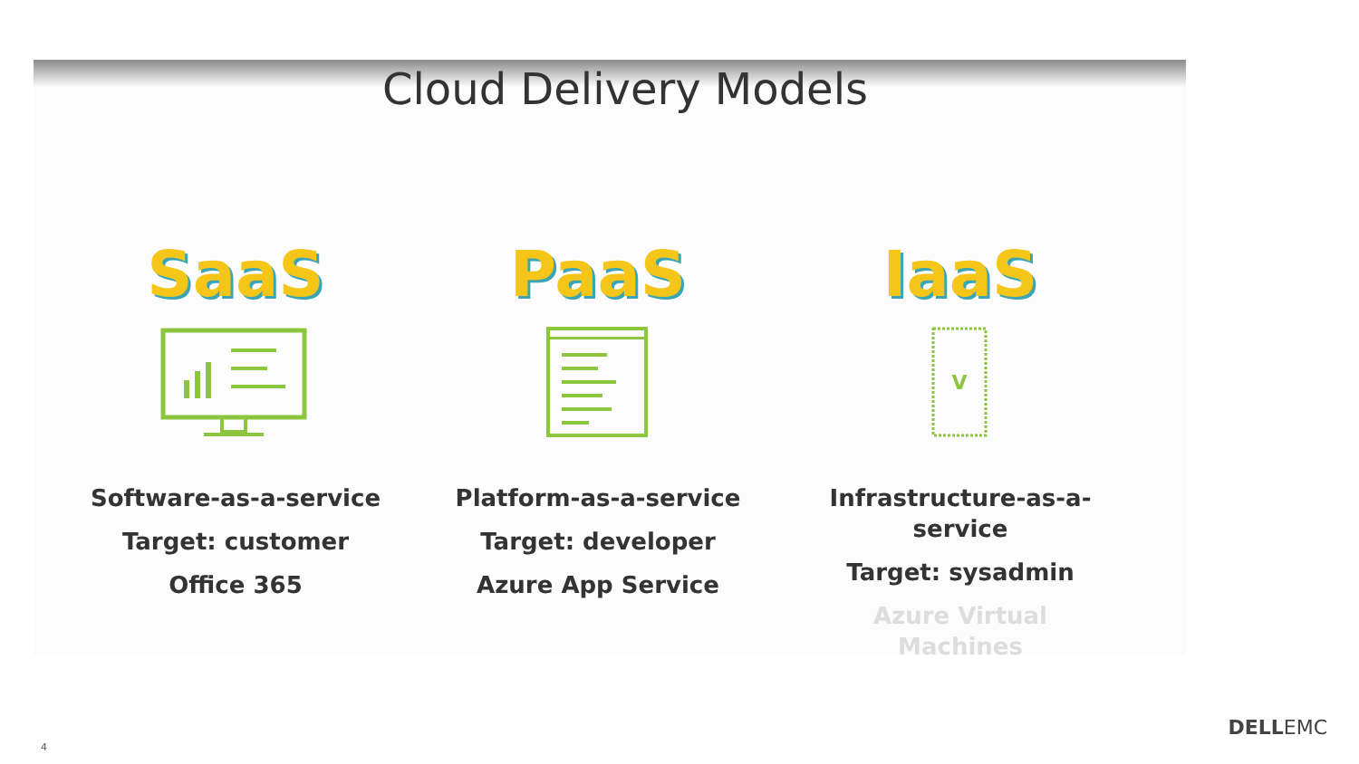Cloud Delivery Models
SaaS
Software-as-a-service
Target: customer
Office 365
PaaS
Platform-as-a-service
Target: developer
Azure App Service
IaaS
V
Infrastructure-as-a-
service
Target: sysadmin
Azure Virtual
Machines
4
DELLEMC